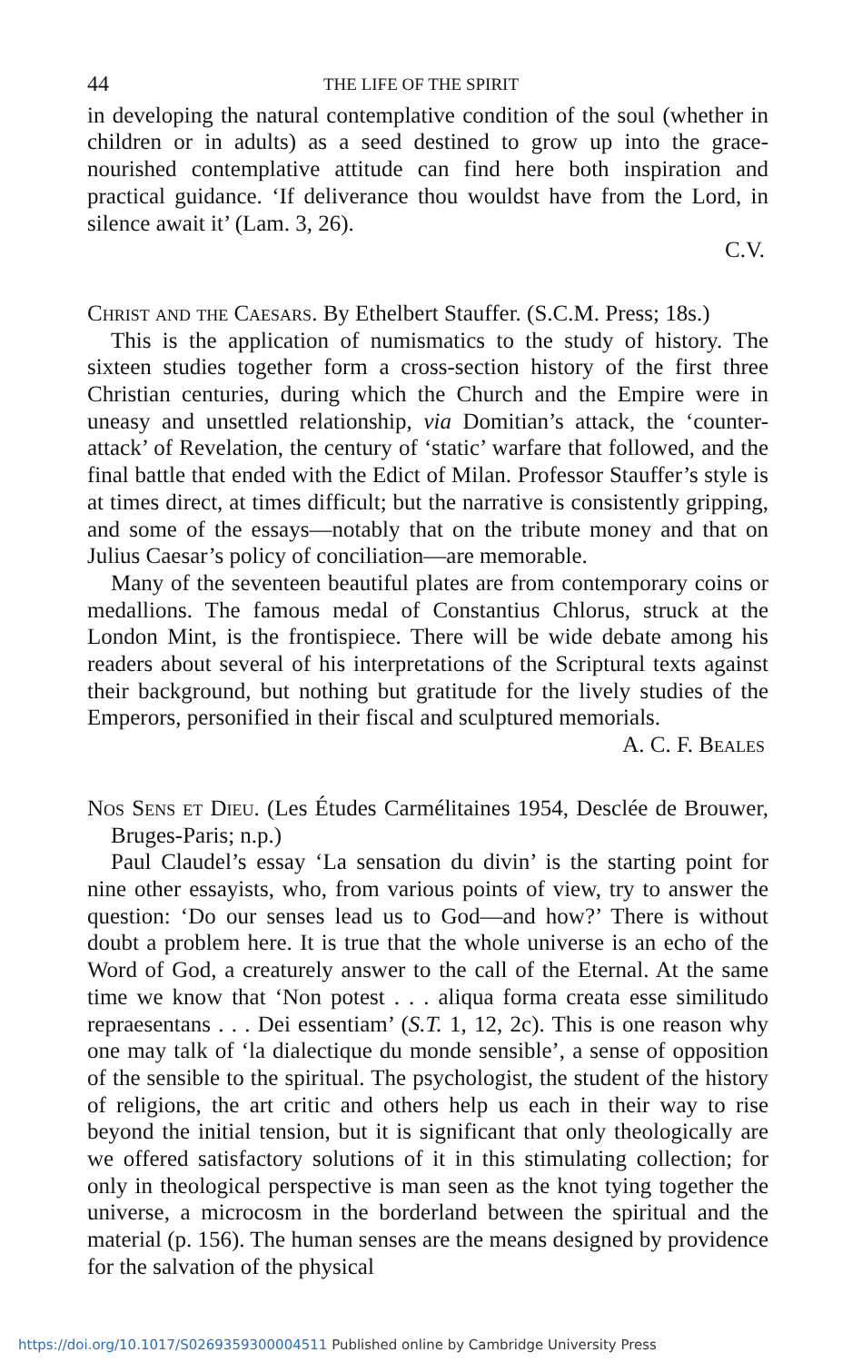44 THE LIFE OF THE SPIRIT
in developing the natural contemplative condition of the soul (whether in children or in adults) as a seed destined to grow up into the grace-nourished contemplative attitude can find here both inspiration and practical guidance. ‘If deliverance thou wouldst have from the Lord, in silence await it’ (Lam. 3, 26).
C.V.
Christ and the Caesars. By Ethelbert Stauffer. (S.C.M. Press; 18s.)
This is the application of numismatics to the study of history. The sixteen studies together form a cross-section history of the first three Christian centuries, during which the Church and the Empire were in uneasy and unsettled relationship, via Domitian’s attack, the ‘counter-attack’ of Revelation, the century of ‘static’ warfare that followed, and the final battle that ended with the Edict of Milan. Professor Stauffer’s style is at times direct, at times difficult; but the narrative is consistently gripping, and some of the essays—notably that on the tribute money and that on Julius Caesar’s policy of conciliation—are memorable.
Many of the seventeen beautiful plates are from contemporary coins or medallions. The famous medal of Constantius Chlorus, struck at the London Mint, is the frontispiece. There will be wide debate among his readers about several of his interpretations of the Scriptural texts against their background, but nothing but gratitude for the lively studies of the Emperors, personified in their fiscal and sculptured memorials.
A. C. F. Beales
Nos Sens et Dieu. (Les Études Carmélitaines 1954, Desclée de Brouwer, Bruges-Paris; n.p.)
Paul Claudel’s essay ‘La sensation du divin’ is the starting point for nine other essayists, who, from various points of view, try to answer the question: ‘Do our senses lead us to God—and how?’ There is without doubt a problem here. It is true that the whole universe is an echo of the Word of God, a creaturely answer to the call of the Eternal. At the same time we know that ‘Non potest . . . aliqua forma creata esse similitudo repraesentans . . . Dei essentiam’ (S.T. 1, 12, 2c). This is one reason why one may talk of ‘la dialectique du monde sensible’, a sense of opposition of the sensible to the spiritual. The psychologist, the student of the history of religions, the art critic and others help us each in their way to rise beyond the initial tension, but it is significant that only theologically are we offered satisfactory solutions of it in this stimulating collection; for only in theological perspective is man seen as the knot tying together the universe, a microcosm in the borderland between the spiritual and the material (p. 156). The human senses are the means designed by providence for the salvation of the physical
https://doi.org/10.1017/S0269359300004511 Published online by Cambridge University Press